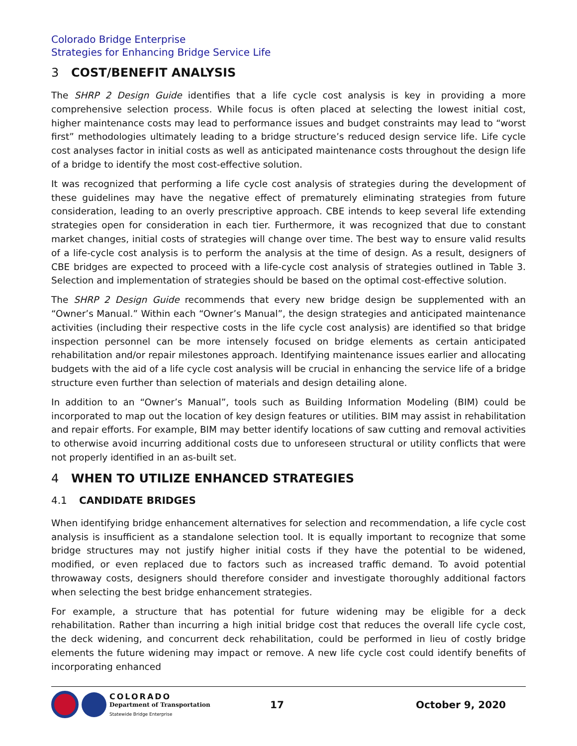Colorado Bridge Enterprise
Strategies for Enhancing Bridge Service Life
3 COST/BENEFIT ANALYSIS
The SHRP 2 Design Guide identifies that a life cycle cost analysis is key in providing a more comprehensive selection process. While focus is often placed at selecting the lowest initial cost, higher maintenance costs may lead to performance issues and budget constraints may lead to “worst first” methodologies ultimately leading to a bridge structure’s reduced design service life. Life cycle cost analyses factor in initial costs as well as anticipated maintenance costs throughout the design life of a bridge to identify the most cost-effective solution.
It was recognized that performing a life cycle cost analysis of strategies during the development of these guidelines may have the negative effect of prematurely eliminating strategies from future consideration, leading to an overly prescriptive approach. CBE intends to keep several life extending strategies open for consideration in each tier. Furthermore, it was recognized that due to constant market changes, initial costs of strategies will change over time. The best way to ensure valid results of a life-cycle cost analysis is to perform the analysis at the time of design. As a result, designers of CBE bridges are expected to proceed with a life-cycle cost analysis of strategies outlined in Table 3. Selection and implementation of strategies should be based on the optimal cost-effective solution.
The SHRP 2 Design Guide recommends that every new bridge design be supplemented with an “Owner’s Manual.” Within each “Owner’s Manual”, the design strategies and anticipated maintenance activities (including their respective costs in the life cycle cost analysis) are identified so that bridge inspection personnel can be more intensely focused on bridge elements as certain anticipated rehabilitation and/or repair milestones approach. Identifying maintenance issues earlier and allocating budgets with the aid of a life cycle cost analysis will be crucial in enhancing the service life of a bridge structure even further than selection of materials and design detailing alone.
In addition to an “Owner’s Manual”, tools such as Building Information Modeling (BIM) could be incorporated to map out the location of key design features or utilities. BIM may assist in rehabilitation and repair efforts. For example, BIM may better identify locations of saw cutting and removal activities to otherwise avoid incurring additional costs due to unforeseen structural or utility conflicts that were not properly identified in an as-built set.
4 WHEN TO UTILIZE ENHANCED STRATEGIES
4.1 CANDIDATE BRIDGES
When identifying bridge enhancement alternatives for selection and recommendation, a life cycle cost analysis is insufficient as a standalone selection tool. It is equally important to recognize that some bridge structures may not justify higher initial costs if they have the potential to be widened, modified, or even replaced due to factors such as increased traffic demand. To avoid potential throwaway costs, designers should therefore consider and investigate thoroughly additional factors when selecting the best bridge enhancement strategies.
For example, a structure that has potential for future widening may be eligible for a deck rehabilitation. Rather than incurring a high initial bridge cost that reduces the overall life cycle cost, the deck widening, and concurrent deck rehabilitation, could be performed in lieu of costly bridge elements the future widening may impact or remove. A new life cycle cost could identify benefits of incorporating enhanced
COLORADO
Department of Transportation
Statewide Bridge Enterprise
17 October 9, 2020